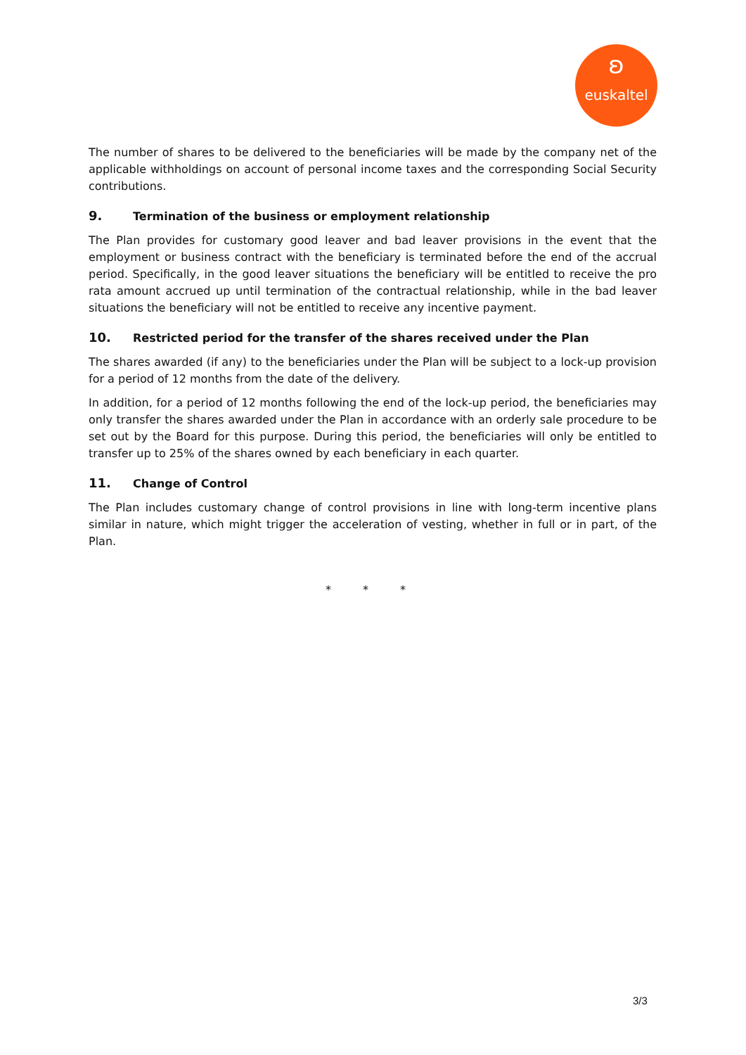ʚ
euskaltel
The number of shares to be delivered to the beneficiaries will be made by the company net of the applicable withholdings on account of personal income taxes and the corresponding Social Security contributions.
9. Termination of the business or employment relationship
The Plan provides for customary good leaver and bad leaver provisions in the event that the employment or business contract with the beneficiary is terminated before the end of the accrual period. Specifically, in the good leaver situations the beneficiary will be entitled to receive the pro rata amount accrued up until termination of the contractual relationship, while in the bad leaver situations the beneficiary will not be entitled to receive any incentive payment.
10. Restricted period for the transfer of the shares received under the Plan
The shares awarded (if any) to the beneficiaries under the Plan will be subject to a lock-up provision for a period of 12 months from the date of the delivery.
In addition, for a period of 12 months following the end of the lock-up period, the beneficiaries may only transfer the shares awarded under the Plan in accordance with an orderly sale procedure to be set out by the Board for this purpose. During this period, the beneficiaries will only be entitled to transfer up to 25% of the shares owned by each beneficiary in each quarter.
11. Change of Control
The Plan includes customary change of control provisions in line with long-term incentive plans similar in nature, which might trigger the acceleration of vesting, whether in full or in part, of the Plan.
* * *
3/3